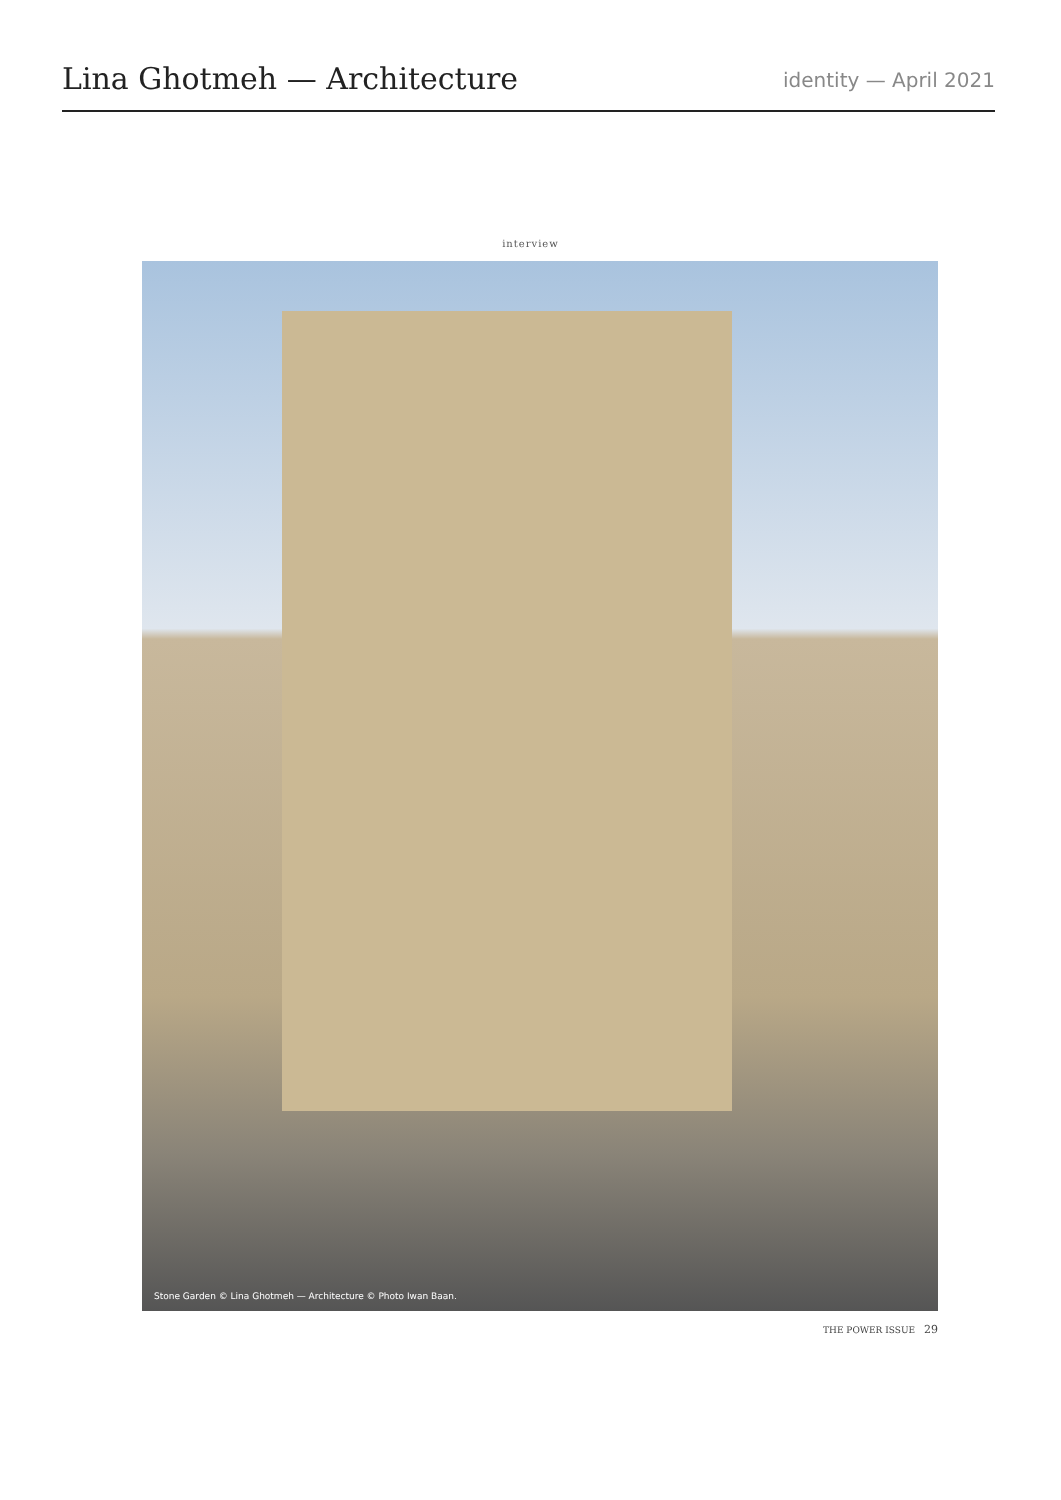Lina Ghotmeh — Architecture
identity — April 2021
interview
Stone Garden © Lina Ghotmeh — Architecture © Photo Iwan Baan.
THE POWER ISSUE 29